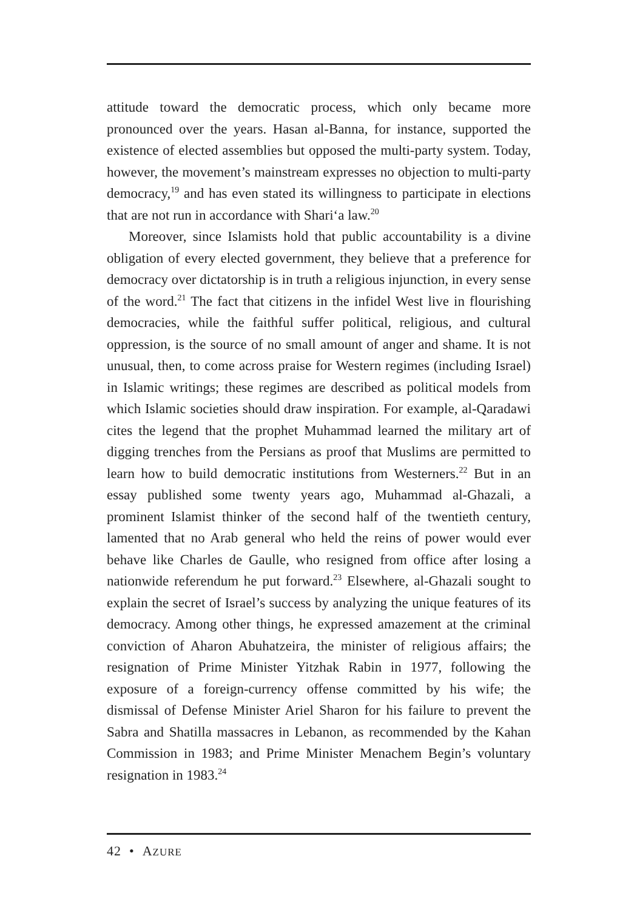attitude toward the democratic process, which only became more pronounced over the years. Hasan al-Banna, for instance, supported the existence of elected assemblies but opposed the multi-party system. Today, however, the movement’s mainstream expresses no objection to multi-party democracy,<sup>19</sup> and has even stated its willingness to participate in elections that are not run in accordance with Shari‘a law.<sup>20</sup>
Moreover, since Islamists hold that public accountability is a divine obligation of every elected government, they believe that a preference for democracy over dictatorship is in truth a religious injunction, in every sense of the word.<sup>21</sup> The fact that citizens in the infidel West live in flourishing democracies, while the faithful suffer political, religious, and cultural oppression, is the source of no small amount of anger and shame. It is not unusual, then, to come across praise for Western regimes (including Israel) in Islamic writings; these regimes are described as political models from which Islamic societies should draw inspiration. For example, al-Qaradawi cites the legend that the prophet Muhammad learned the military art of digging trenches from the Persians as proof that Muslims are permitted to learn how to build democratic institutions from Westerners.<sup>22</sup> But in an essay published some twenty years ago, Muhammad al-Ghazali, a prominent Islamist thinker of the second half of the twentieth century, lamented that no Arab general who held the reins of power would ever behave like Charles de Gaulle, who resigned from office after losing a nationwide referendum he put forward.<sup>23</sup> Elsewhere, al-Ghazali sought to explain the secret of Israel’s success by analyzing the unique features of its democracy. Among other things, he expressed amazement at the criminal conviction of Aharon Abuhatzeira, the minister of religious affairs; the resignation of Prime Minister Yitzhak Rabin in 1977, following the exposure of a foreign-currency offense committed by his wife; the dismissal of Defense Minister Ariel Sharon for his failure to prevent the Sabra and Shatilla massacres in Lebanon, as recommended by the Kahan Commission in 1983; and Prime Minister Menachem Begin’s voluntary resignation in 1983.<sup>24</sup>
42 • AZURE